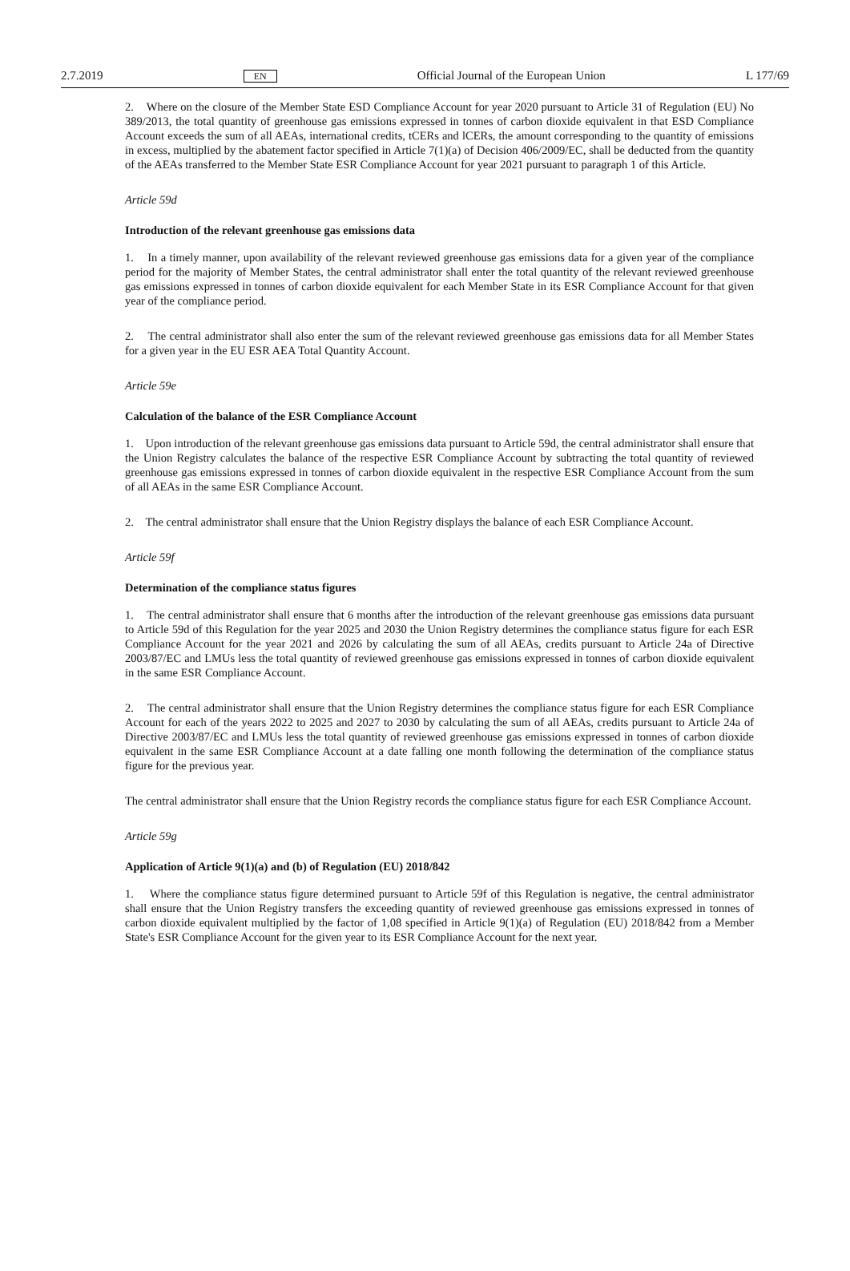2.7.2019 EN Official Journal of the European Union L 177/69
2. Where on the closure of the Member State ESD Compliance Account for year 2020 pursuant to Article 31 of Regulation (EU) No 389/2013, the total quantity of greenhouse gas emissions expressed in tonnes of carbon dioxide equivalent in that ESD Compliance Account exceeds the sum of all AEAs, international credits, tCERs and lCERs, the amount corresponding to the quantity of emissions in excess, multiplied by the abatement factor specified in Article 7(1)(a) of Decision 406/2009/EC, shall be deducted from the quantity of the AEAs transferred to the Member State ESR Compliance Account for year 2021 pursuant to paragraph 1 of this Article.
Article 59d
Introduction of the relevant greenhouse gas emissions data
1. In a timely manner, upon availability of the relevant reviewed greenhouse gas emissions data for a given year of the compliance period for the majority of Member States, the central administrator shall enter the total quantity of the relevant reviewed greenhouse gas emissions expressed in tonnes of carbon dioxide equivalent for each Member State in its ESR Compliance Account for that given year of the compliance period.
2. The central administrator shall also enter the sum of the relevant reviewed greenhouse gas emissions data for all Member States for a given year in the EU ESR AEA Total Quantity Account.
Article 59e
Calculation of the balance of the ESR Compliance Account
1. Upon introduction of the relevant greenhouse gas emissions data pursuant to Article 59d, the central administrator shall ensure that the Union Registry calculates the balance of the respective ESR Compliance Account by subtracting the total quantity of reviewed greenhouse gas emissions expressed in tonnes of carbon dioxide equivalent in the respective ESR Compliance Account from the sum of all AEAs in the same ESR Compliance Account.
2. The central administrator shall ensure that the Union Registry displays the balance of each ESR Compliance Account.
Article 59f
Determination of the compliance status figures
1. The central administrator shall ensure that 6 months after the introduction of the relevant greenhouse gas emissions data pursuant to Article 59d of this Regulation for the year 2025 and 2030 the Union Registry determines the compliance status figure for each ESR Compliance Account for the year 2021 and 2026 by calculating the sum of all AEAs, credits pursuant to Article 24a of Directive 2003/87/EC and LMUs less the total quantity of reviewed greenhouse gas emissions expressed in tonnes of carbon dioxide equivalent in the same ESR Compliance Account.
2. The central administrator shall ensure that the Union Registry determines the compliance status figure for each ESR Compliance Account for each of the years 2022 to 2025 and 2027 to 2030 by calculating the sum of all AEAs, credits pursuant to Article 24a of Directive 2003/87/EC and LMUs less the total quantity of reviewed greenhouse gas emissions expressed in tonnes of carbon dioxide equivalent in the same ESR Compliance Account at a date falling one month following the determination of the compliance status figure for the previous year.
The central administrator shall ensure that the Union Registry records the compliance status figure for each ESR Compliance Account.
Article 59g
Application of Article 9(1)(a) and (b) of Regulation (EU) 2018/842
1. Where the compliance status figure determined pursuant to Article 59f of this Regulation is negative, the central administrator shall ensure that the Union Registry transfers the exceeding quantity of reviewed greenhouse gas emissions expressed in tonnes of carbon dioxide equivalent multiplied by the factor of 1,08 specified in Article 9(1)(a) of Regulation (EU) 2018/842 from a Member State's ESR Compliance Account for the given year to its ESR Compliance Account for the next year.